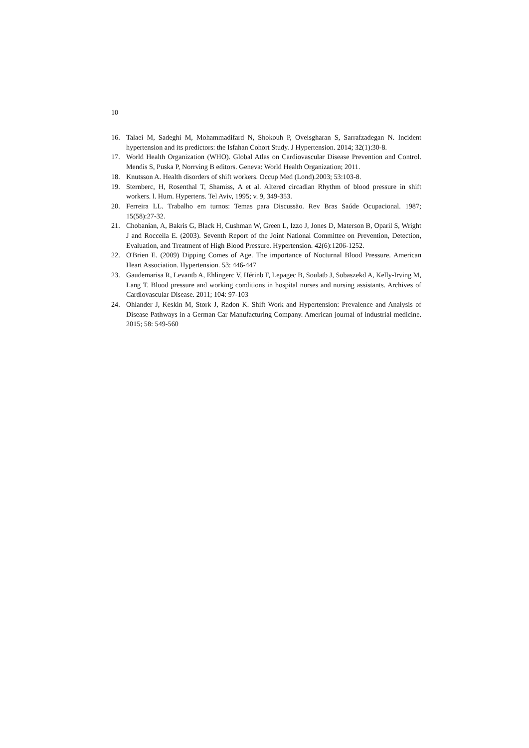10
16. Talaei M, Sadeghi M, Mohammadifard N, Shokouh P, Oveisgharan S, Sarrafzadegan N. Incident hypertension and its predictors: the Isfahan Cohort Study. J Hypertension. 2014; 32(1):30-8.
17. World Health Organization (WHO). Global Atlas on Cardiovascular Disease Prevention and Control. Mendis S, Puska P, Norrving B editors. Geneva: World Health Organization; 2011.
18. Knutsson A. Health disorders of shift workers. Occup Med (Lond).2003; 53:103-8.
19. Sternberc, H, Rosenthal T, Shamiss, A et al. Altered circadian Rhythm of blood pressure in shift workers. l. Hum. Hypertens. Tel Aviv, 1995; v. 9, 349-353.
20. Ferreira LL. Trabalho em turnos: Temas para Discussão. Rev Bras Saúde Ocupacional. 1987; 15(58):27-32.
21. Chobanian, A, Bakris G, Black H, Cushman W, Green L, Izzo J, Jones D, Materson B, Oparil S, Wright J and Roccella E. (2003). Seventh Report of the Joint National Committee on Prevention, Detection, Evaluation, and Treatment of High Blood Pressure. Hypertension. 42(6):1206-1252.
22. O'Brien E. (2009) Dipping Comes of Age. The importance of Nocturnal Blood Pressure. American Heart Association. Hypertension. 53: 446-447
23. Gaudemarisa R, Levantb A, Ehlingerc V, Hérinb F, Lepagec B, Soulatb J, Sobaszekd A, Kelly-Irving M, Lang T. Blood pressure and working conditions in hospital nurses and nursing assistants. Archives of Cardiovascular Disease. 2011; 104: 97-103
24. Ohlander J, Keskin M, Stork J, Radon K. Shift Work and Hypertension: Prevalence and Analysis of Disease Pathways in a German Car Manufacturing Company. American journal of industrial medicine. 2015; 58: 549-560